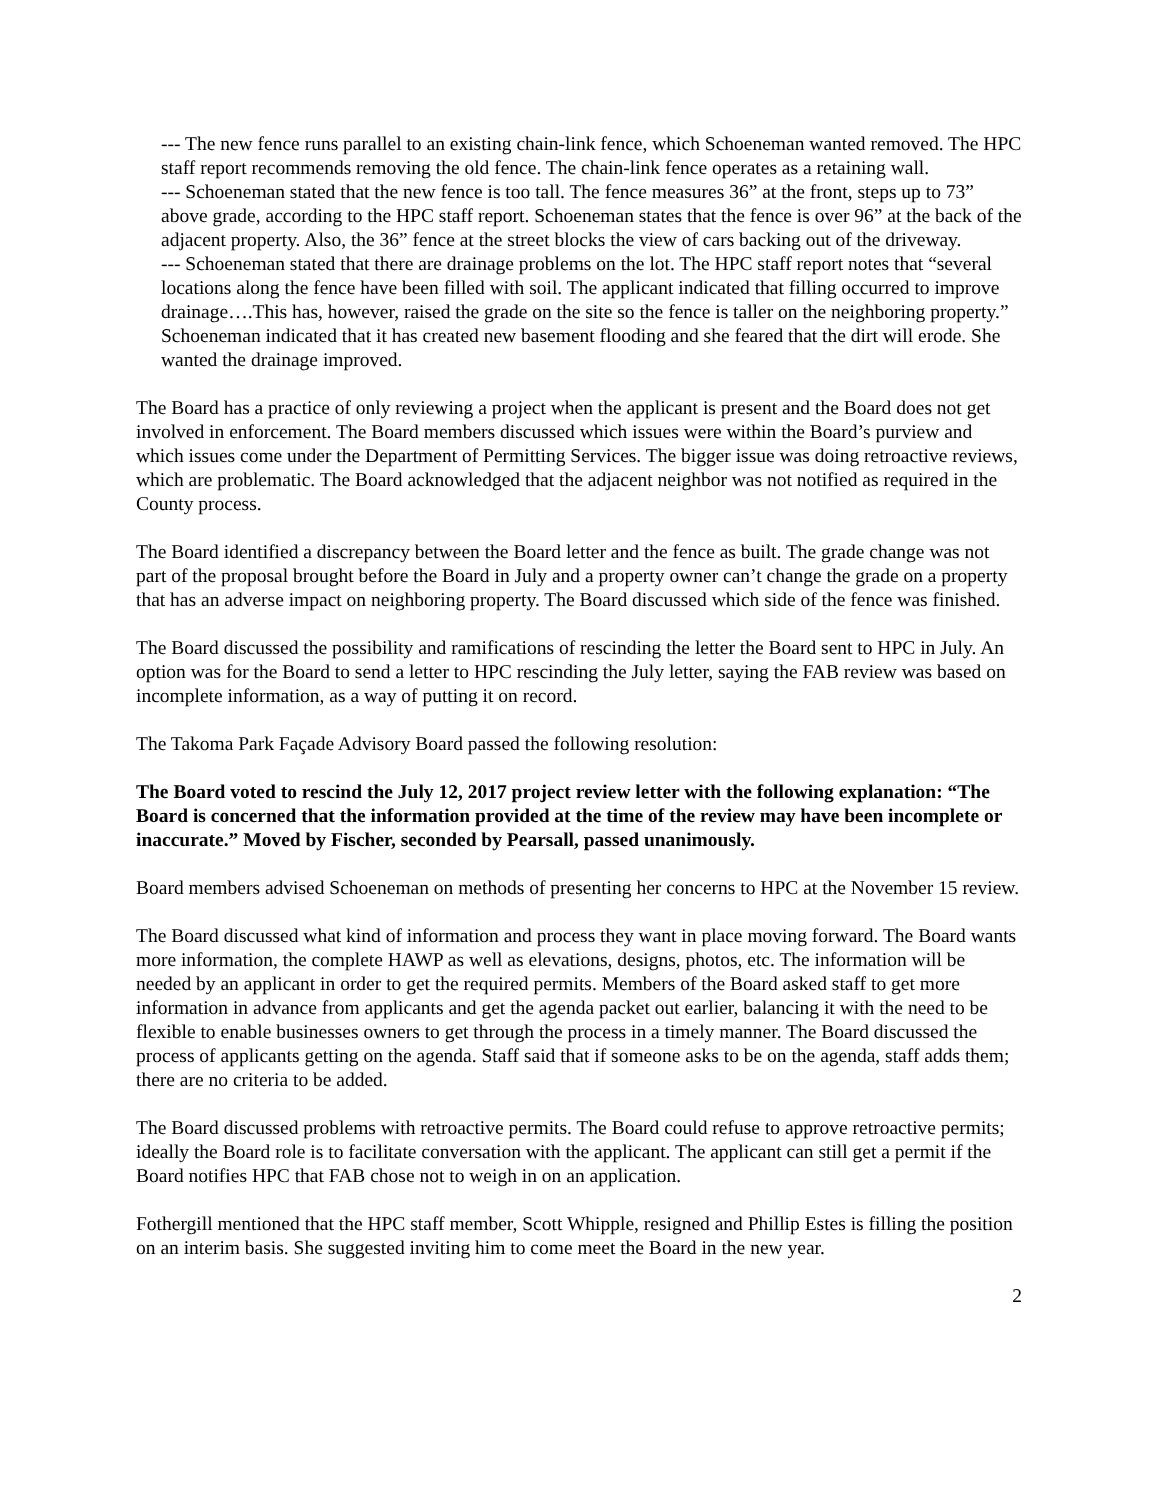--- The new fence runs parallel to an existing chain-link fence, which Schoeneman wanted removed. The HPC staff report recommends removing the old fence. The chain-link fence operates as a retaining wall.
--- Schoeneman stated that the new fence is too tall. The fence measures 36” at the front, steps up to 73” above grade, according to the HPC staff report. Schoeneman states that the fence is over 96” at the back of the adjacent property. Also, the 36” fence at the street blocks the view of cars backing out of the driveway.
--- Schoeneman stated that there are drainage problems on the lot. The HPC staff report notes that “several locations along the fence have been filled with soil. The applicant indicated that filling occurred to improve drainage….This has, however, raised the grade on the site so the fence is taller on the neighboring property.” Schoeneman indicated that it has created new basement flooding and she feared that the dirt will erode. She wanted the drainage improved.
The Board has a practice of only reviewing a project when the applicant is present and the Board does not get involved in enforcement. The Board members discussed which issues were within the Board’s purview and which issues come under the Department of Permitting Services. The bigger issue was doing retroactive reviews, which are problematic. The Board acknowledged that the adjacent neighbor was not notified as required in the County process.
The Board identified a discrepancy between the Board letter and the fence as built. The grade change was not part of the proposal brought before the Board in July and a property owner can’t change the grade on a property that has an adverse impact on neighboring property. The Board discussed which side of the fence was finished.
The Board discussed the possibility and ramifications of rescinding the letter the Board sent to HPC in July. An option was for the Board to send a letter to HPC rescinding the July letter, saying the FAB review was based on incomplete information, as a way of putting it on record.
The Takoma Park Façade Advisory Board passed the following resolution:
The Board voted to rescind the July 12, 2017 project review letter with the following explanation: “The Board is concerned that the information provided at the time of the review may have been incomplete or inaccurate.” Moved by Fischer, seconded by Pearsall, passed unanimously.
Board members advised Schoeneman on methods of presenting her concerns to HPC at the November 15 review.
The Board discussed what kind of information and process they want in place moving forward. The Board wants more information, the complete HAWP as well as elevations, designs, photos, etc. The information will be needed by an applicant in order to get the required permits. Members of the Board asked staff to get more information in advance from applicants and get the agenda packet out earlier, balancing it with the need to be flexible to enable businesses owners to get through the process in a timely manner. The Board discussed the process of applicants getting on the agenda. Staff said that if someone asks to be on the agenda, staff adds them; there are no criteria to be added.
The Board discussed problems with retroactive permits. The Board could refuse to approve retroactive permits; ideally the Board role is to facilitate conversation with the applicant. The applicant can still get a permit if the Board notifies HPC that FAB chose not to weigh in on an application.
Fothergill mentioned that the HPC staff member, Scott Whipple, resigned and Phillip Estes is filling the position on an interim basis. She suggested inviting him to come meet the Board in the new year.
2